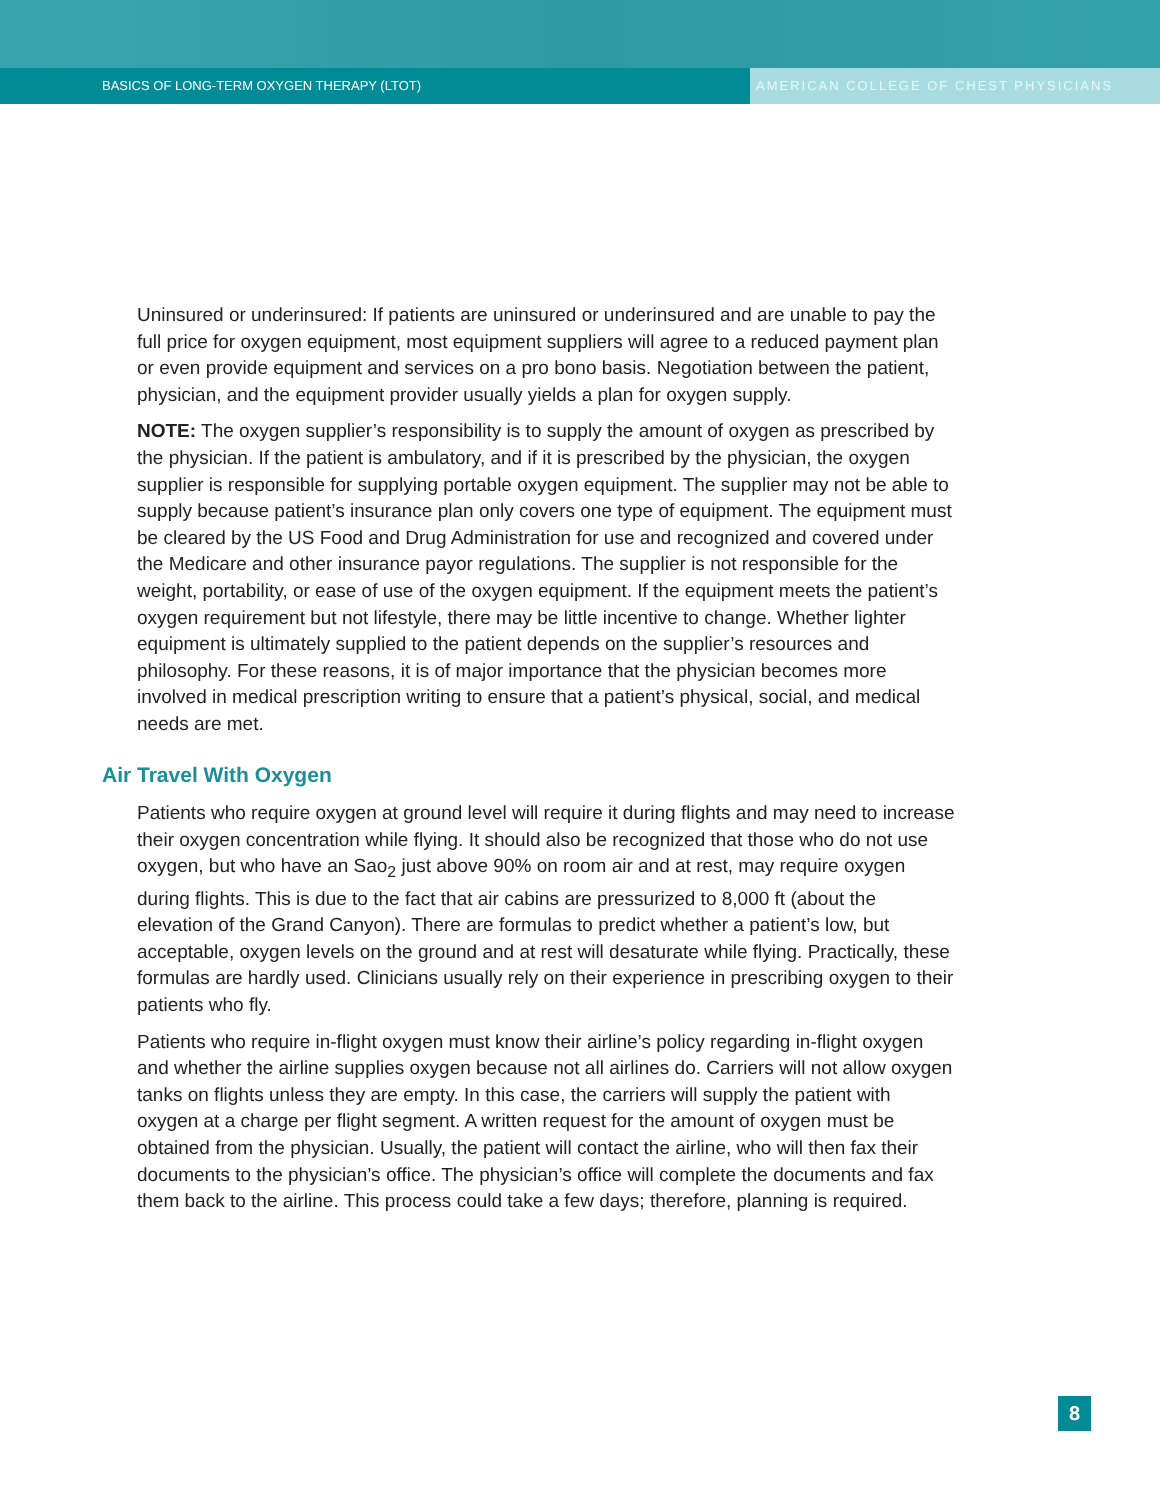BASICS OF LONG-TERM OXYGEN THERAPY (LTOT)
AMERICAN COLLEGE OF CHEST PHYSICIANS
Uninsured or underinsured: If patients are uninsured or underinsured and are unable to pay the full price for oxygen equipment, most equipment suppliers will agree to a reduced payment plan or even provide equipment and services on a pro bono basis. Negotiation between the patient, physician, and the equipment provider usually yields a plan for oxygen supply.
NOTE: The oxygen supplier’s responsibility is to supply the amount of oxygen as prescribed by the physician. If the patient is ambulatory, and if it is prescribed by the physician, the oxygen supplier is responsible for supplying portable oxygen equipment. The supplier may not be able to supply because patient’s insurance plan only covers one type of equipment. The equipment must be cleared by the US Food and Drug Administration for use and recognized and covered under the Medicare and other insurance payor regulations. The supplier is not responsible for the weight, portability, or ease of use of the oxygen equipment. If the equipment meets the patient’s oxygen requirement but not lifestyle, there may be little incentive to change. Whether lighter equipment is ultimately supplied to the patient depends on the supplier’s resources and philosophy. For these reasons, it is of major importance that the physician becomes more involved in medical prescription writing to ensure that a patient’s physical, social, and medical needs are met.
Air Travel With Oxygen
Patients who require oxygen at ground level will require it during flights and may need to increase their oxygen concentration while flying. It should also be recognized that those who do not use oxygen, but who have an Sao<sub>2</sub> just above 90% on room air and at rest, may require oxygen during flights. This is due to the fact that air cabins are pressurized to 8,000 ft (about the elevation of the Grand Canyon). There are formulas to predict whether a patient’s low, but acceptable, oxygen levels on the ground and at rest will desaturate while flying. Practically, these formulas are hardly used. Clinicians usually rely on their experience in prescribing oxygen to their patients who fly.
Patients who require in-flight oxygen must know their airline’s policy regarding in-flight oxygen and whether the airline supplies oxygen because not all airlines do. Carriers will not allow oxygen tanks on flights unless they are empty. In this case, the carriers will supply the patient with oxygen at a charge per flight segment. A written request for the amount of oxygen must be obtained from the physician. Usually, the patient will contact the airline, who will then fax their documents to the physician’s office. The physician’s office will complete the documents and fax them back to the airline. This process could take a few days; therefore, planning is required.
8